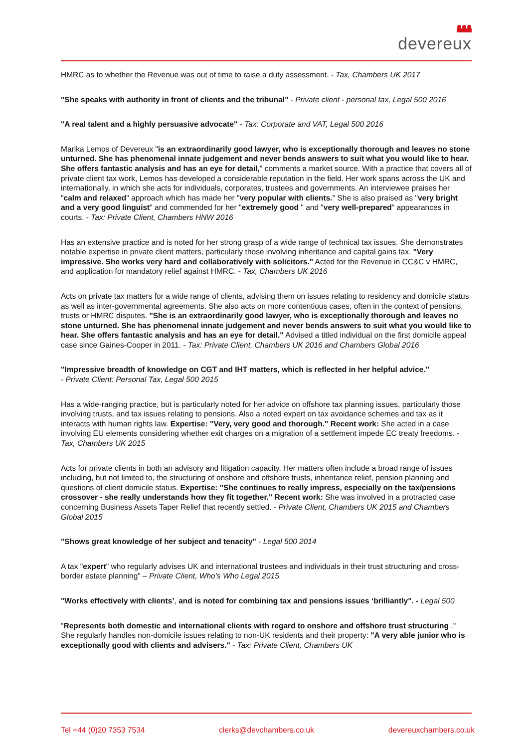devereux
HMRC as to whether the Revenue was out of time to raise a duty assessment. - Tax, Chambers UK 2017
"She speaks with authority in front of clients and the tribunal" - Private client - personal tax, Legal 500 2016
"A real talent and a highly persuasive advocate" - Tax: Corporate and VAT, Legal 500 2016
Marika Lemos of Devereux "is an extraordinarily good lawyer, who is exceptionally thorough and leaves no stone unturned. She has phenomenal innate judgement and never bends answers to suit what you would like to hear. She offers fantastic analysis and has an eye for detail," comments a market source. With a practice that covers all of private client tax work, Lemos has developed a considerable reputation in the field. Her work spans across the UK and internationally, in which she acts for individuals, corporates, trustees and governments. An interviewee praises her "calm and relaxed" approach which has made her "very popular with clients." She is also praised as "very bright and a very good linguist" and commended for her "extremely good " and "very well-prepared" appearances in courts. - Tax: Private Client, Chambers HNW 2016
Has an extensive practice and is noted for her strong grasp of a wide range of technical tax issues. She demonstrates notable expertise in private client matters, particularly those involving inheritance and capital gains tax. "Very impressive. She works very hard and collaboratively with solicitors." Acted for the Revenue in CC&C v HMRC, and application for mandatory relief against HMRC. - Tax, Chambers UK 2016
Acts on private tax matters for a wide range of clients, advising them on issues relating to residency and domicile status as well as inter-governmental agreements. She also acts on more contentious cases, often in the context of pensions, trusts or HMRC disputes. "She is an extraordinarily good lawyer, who is exceptionally thorough and leaves no stone unturned. She has phenomenal innate judgement and never bends answers to suit what you would like to hear. She offers fantastic analysis and has an eye for detail." Advised a titled individual on the first domicile appeal case since Gaines-Cooper in 2011. - Tax: Private Client, Chambers UK 2016 and Chambers Global 2016
"Impressive breadth of knowledge on CGT and IHT matters, which is reflected in her helpful advice."
- Private Client: Personal Tax, Legal 500 2015
Has a wide-ranging practice, but is particularly noted for her advice on offshore tax planning issues, particularly those involving trusts, and tax issues relating to pensions. Also a noted expert on tax avoidance schemes and tax as it interacts with human rights law. Expertise: "Very, very good and thorough." Recent work: She acted in a case involving EU elements considering whether exit charges on a migration of a settlement impede EC treaty freedoms. - Tax, Chambers UK 2015
Acts for private clients in both an advisory and litigation capacity. Her matters often include a broad range of issues including, but not limited to, the structuring of onshore and offshore trusts, inheritance relief, pension planning and questions of client domicile status. Expertise: "She continues to really impress, especially on the tax/pensions crossover - she really understands how they fit together." Recent work: She was involved in a protracted case concerning Business Assets Taper Relief that recently settled. - Private Client, Chambers UK 2015 and Chambers Global 2015
"Shows great knowledge of her subject and tenacity" - Legal 500 2014
A tax "expert" who regularly advises UK and international trustees and individuals in their trust structuring and cross-border estate planning" – Private Client, Who’s Who Legal 2015
"Works effectively with clients’, and is noted for combining tax and pensions issues ‘brilliantly". - Legal 500
"Represents both domestic and international clients with regard to onshore and offshore trust structuring ." She regularly handles non-domicile issues relating to non-UK residents and their property: "A very able junior who is exceptionally good with clients and advisers." - Tax: Private Client, Chambers UK
Tel +44 (0)20 7353 7534 clerks@devchambers.co.uk devereuxchambers.co.uk